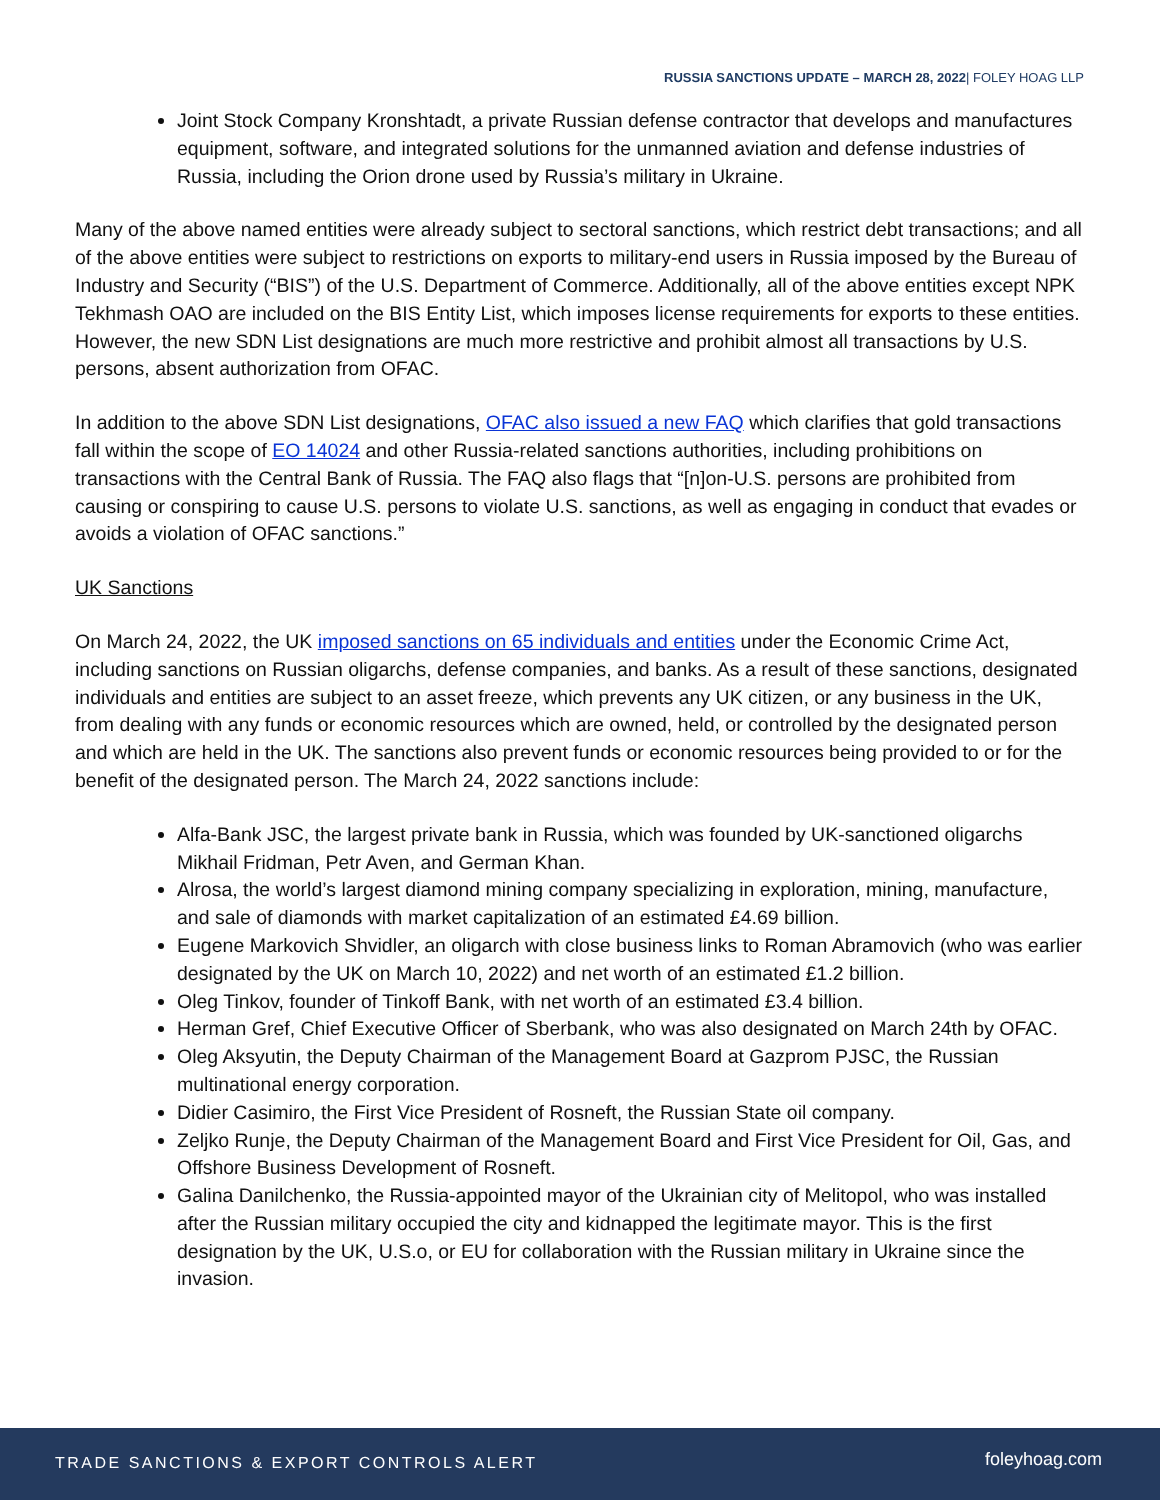RUSSIA SANCTIONS UPDATE – MARCH 28, 2022| FOLEY HOAG LLP
Joint Stock Company Kronshtadt, a private Russian defense contractor that develops and manufactures equipment, software, and integrated solutions for the unmanned aviation and defense industries of Russia, including the Orion drone used by Russia’s military in Ukraine.
Many of the above named entities were already subject to sectoral sanctions, which restrict debt transactions; and all of the above entities were subject to restrictions on exports to military-end users in Russia imposed by the Bureau of Industry and Security (“BIS”) of the U.S. Department of Commerce. Additionally, all of the above entities except NPK Tekhmash OAO are included on the BIS Entity List, which imposes license requirements for exports to these entities. However, the new SDN List designations are much more restrictive and prohibit almost all transactions by U.S. persons, absent authorization from OFAC.
In addition to the above SDN List designations, OFAC also issued a new FAQ which clarifies that gold transactions fall within the scope of EO 14024 and other Russia-related sanctions authorities, including prohibitions on transactions with the Central Bank of Russia. The FAQ also flags that “[n]on-U.S. persons are prohibited from causing or conspiring to cause U.S. persons to violate U.S. sanctions, as well as engaging in conduct that evades or avoids a violation of OFAC sanctions.”
UK Sanctions
On March 24, 2022, the UK imposed sanctions on 65 individuals and entities under the Economic Crime Act, including sanctions on Russian oligarchs, defense companies, and banks. As a result of these sanctions, designated individuals and entities are subject to an asset freeze, which prevents any UK citizen, or any business in the UK, from dealing with any funds or economic resources which are owned, held, or controlled by the designated person and which are held in the UK. The sanctions also prevent funds or economic resources being provided to or for the benefit of the designated person. The March 24, 2022 sanctions include:
Alfa-Bank JSC, the largest private bank in Russia, which was founded by UK-sanctioned oligarchs Mikhail Fridman, Petr Aven, and German Khan.
Alrosa, the world’s largest diamond mining company specializing in exploration, mining, manufacture, and sale of diamonds with market capitalization of an estimated £4.69 billion.
Eugene Markovich Shvidler, an oligarch with close business links to Roman Abramovich (who was earlier designated by the UK on March 10, 2022) and net worth of an estimated £1.2 billion.
Oleg Tinkov, founder of Tinkoff Bank, with net worth of an estimated £3.4 billion.
Herman Gref, Chief Executive Officer of Sberbank, who was also designated on March 24th by OFAC.
Oleg Aksyutin, the Deputy Chairman of the Management Board at Gazprom PJSC, the Russian multinational energy corporation.
Didier Casimiro, the First Vice President of Rosneft, the Russian State oil company.
Zeljko Runje, the Deputy Chairman of the Management Board and First Vice President for Oil, Gas, and Offshore Business Development of Rosneft.
Galina Danilchenko, the Russia-appointed mayor of the Ukrainian city of Melitopol, who was installed after the Russian military occupied the city and kidnapped the legitimate mayor. This is the first designation by the UK, U.S.o, or EU for collaboration with the Russian military in Ukraine since the invasion.
TRADE SANCTIONS & EXPORT CONTROLS ALERT foleyhoag.com